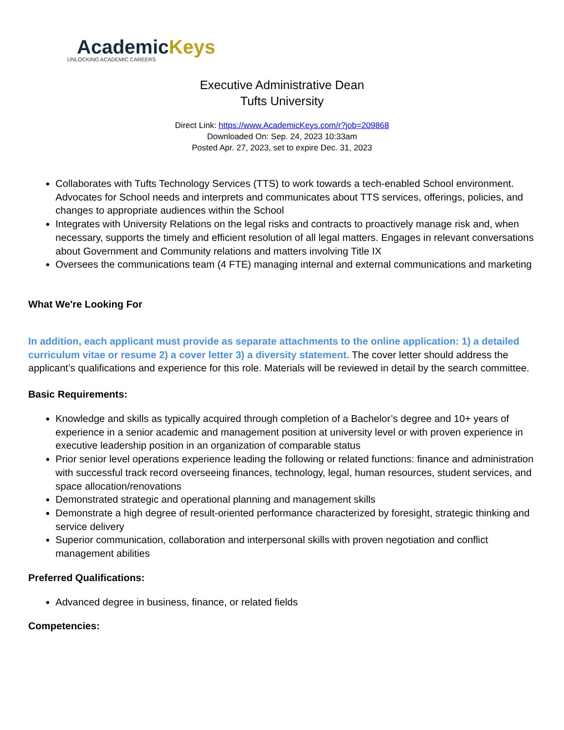AcademicKeys
UNLOCKING ACADEMIC CAREERS
Executive Administrative Dean
Tufts University
Direct Link: https://www.AcademicKeys.com/r?job=209868
Downloaded On: Sep. 24, 2023 10:33am
Posted Apr. 27, 2023, set to expire Dec. 31, 2023
Collaborates with Tufts Technology Services (TTS) to work towards a tech-enabled School environment. Advocates for School needs and interprets and communicates about TTS services, offerings, policies, and changes to appropriate audiences within the School
Integrates with University Relations on the legal risks and contracts to proactively manage risk and, when necessary, supports the timely and efficient resolution of all legal matters. Engages in relevant conversations about Government and Community relations and matters involving Title IX
Oversees the communications team (4 FTE) managing internal and external communications and marketing
What We're Looking For
In addition, each applicant must provide as separate attachments to the online application: 1) a detailed curriculum vitae or resume 2) a cover letter 3) a diversity statement. The cover letter should address the applicant’s qualifications and experience for this role. Materials will be reviewed in detail by the search committee.
Basic Requirements:
Knowledge and skills as typically acquired through completion of a Bachelor’s degree and 10+ years of experience in a senior academic and management position at university level or with proven experience in executive leadership position in an organization of comparable status
Prior senior level operations experience leading the following or related functions: finance and administration with successful track record overseeing finances, technology, legal, human resources, student services, and space allocation/renovations
Demonstrated strategic and operational planning and management skills
Demonstrate a high degree of result-oriented performance characterized by foresight, strategic thinking and service delivery
Superior communication, collaboration and interpersonal skills with proven negotiation and conflict management abilities
Preferred Qualifications:
Advanced degree in business, finance, or related fields
Competencies: